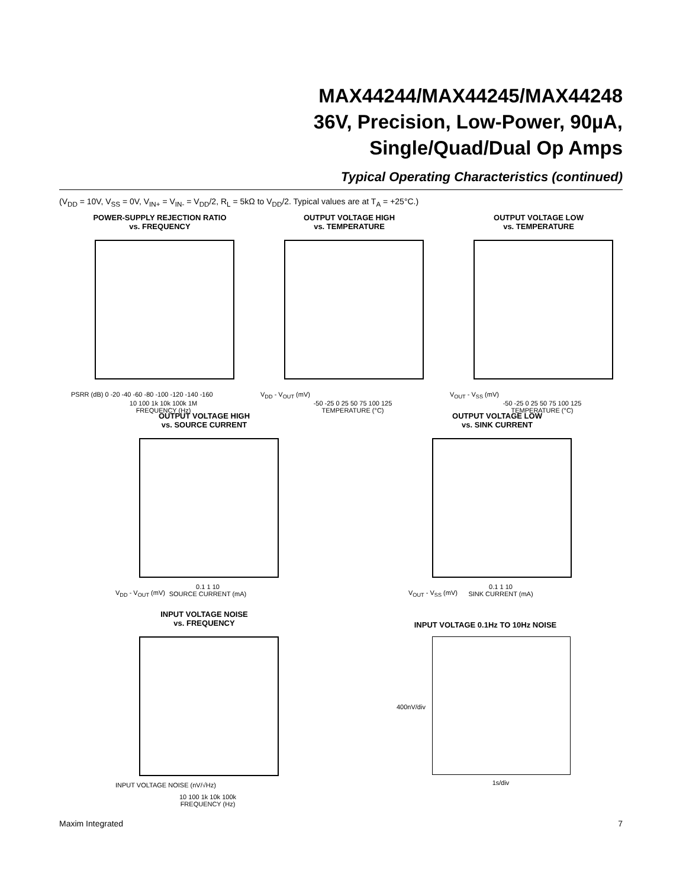MAX44244/MAX44245/MAX44248
36V, Precision, Low-Power, 90µA,
Single/Quad/Dual Op Amps
Typical Operating Characteristics (continued)
(V<sub>DD</sub> = 10V, V<sub>SS</sub> = 0V, V<sub>IN+</sub> = V<sub>IN-</sub> = V<sub>DD</sub>/2, R<sub>L</sub> = 5kΩ to V<sub>DD</sub>/2. Typical values are at T<sub>A</sub> = +25°C.)
POWER-SUPPLY REJECTION RATIO
vs. FREQUENCY
PSRR (dB) 0 -20 -40 -60 -80 -100 -120 -140 -160
10 100 1k 10k 100k 1M
FREQUENCY (Hz)
OUTPUT VOLTAGE HIGH
vs. TEMPERATURE
V<sub>DD</sub> - V<sub>OUT</sub> (mV)
-50 -25 0 25 50 75 100 125
TEMPERATURE (°C)
OUTPUT VOLTAGE LOW
vs. TEMPERATURE
V<sub>OUT</sub> - V<sub>SS</sub> (mV)
-50 -25 0 25 50 75 100 125
TEMPERATURE (°C)
OUTPUT VOLTAGE HIGH
vs. SOURCE CURRENT
V<sub>DD</sub> - V<sub>OUT</sub> (mV)
0.1 1 10
SOURCE CURRENT (mA)
OUTPUT VOLTAGE LOW
vs. SINK CURRENT
V<sub>OUT</sub> - V<sub>SS</sub> (mV)
0.1 1 10
SINK CURRENT (mA)
INPUT VOLTAGE NOISE
vs. FREQUENCY
INPUT VOLTAGE NOISE (nV/√Hz)
10 100 1k 10k 100k
FREQUENCY (Hz)
INPUT VOLTAGE 0.1Hz TO 10Hz NOISE
400nV/div
1s/div
Maxim Integrated 7